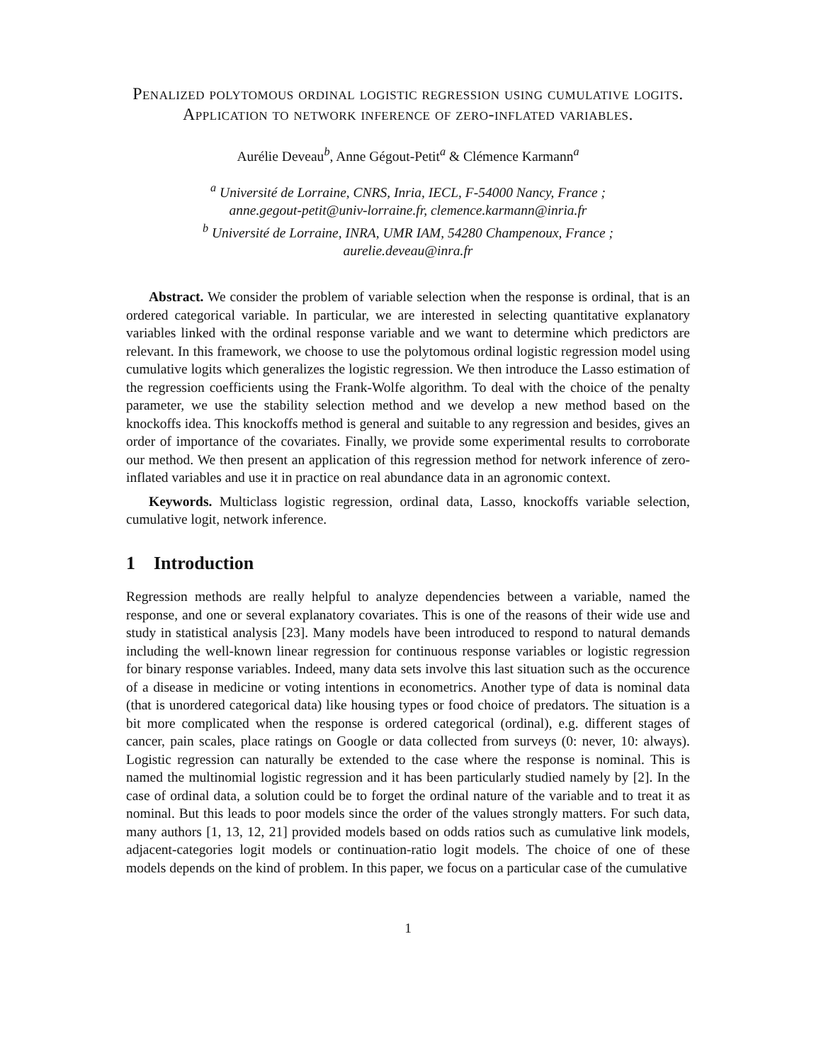Penalized polytomous ordinal logistic regression using cumulative logits. Application to network inference of zero-inflated variables.
Aurélie Deveau<sup>b</sup>, Anne Gégout-Petit<sup>a</sup> & Clémence Karmann<sup>a</sup>
<sup>a</sup> Université de Lorraine, CNRS, Inria, IECL, F-54000 Nancy, France ;
anne.gegout-petit@univ-lorraine.fr, clemence.karmann@inria.fr
<sup>b</sup> Université de Lorraine, INRA, UMR IAM, 54280 Champenoux, France ;
aurelie.deveau@inra.fr
Abstract. We consider the problem of variable selection when the response is ordinal, that is an ordered categorical variable. In particular, we are interested in selecting quantitative explanatory variables linked with the ordinal response variable and we want to determine which predictors are relevant. In this framework, we choose to use the polytomous ordinal logistic regression model using cumulative logits which generalizes the logistic regression. We then introduce the Lasso estimation of the regression coefficients using the Frank-Wolfe algorithm. To deal with the choice of the penalty parameter, we use the stability selection method and we develop a new method based on the knockoffs idea. This knockoffs method is general and suitable to any regression and besides, gives an order of importance of the covariates. Finally, we provide some experimental results to corroborate our method. We then present an application of this regression method for network inference of zero-inflated variables and use it in practice on real abundance data in an agronomic context.
Keywords. Multiclass logistic regression, ordinal data, Lasso, knockoffs variable selection, cumulative logit, network inference.
1 Introduction
Regression methods are really helpful to analyze dependencies between a variable, named the response, and one or several explanatory covariates. This is one of the reasons of their wide use and study in statistical analysis [23]. Many models have been introduced to respond to natural demands including the well-known linear regression for continuous response variables or logistic regression for binary response variables. Indeed, many data sets involve this last situation such as the occurence of a disease in medicine or voting intentions in econometrics. Another type of data is nominal data (that is unordered categorical data) like housing types or food choice of predators. The situation is a bit more complicated when the response is ordered categorical (ordinal), e.g. different stages of cancer, pain scales, place ratings on Google or data collected from surveys (0: never, 10: always). Logistic regression can naturally be extended to the case where the response is nominal. This is named the multinomial logistic regression and it has been particularly studied namely by [2]. In the case of ordinal data, a solution could be to forget the ordinal nature of the variable and to treat it as nominal. But this leads to poor models since the order of the values strongly matters. For such data, many authors [1, 13, 12, 21] provided models based on odds ratios such as cumulative link models, adjacent-categories logit models or continuation-ratio logit models. The choice of one of these models depends on the kind of problem. In this paper, we focus on a particular case of the cumulative
1